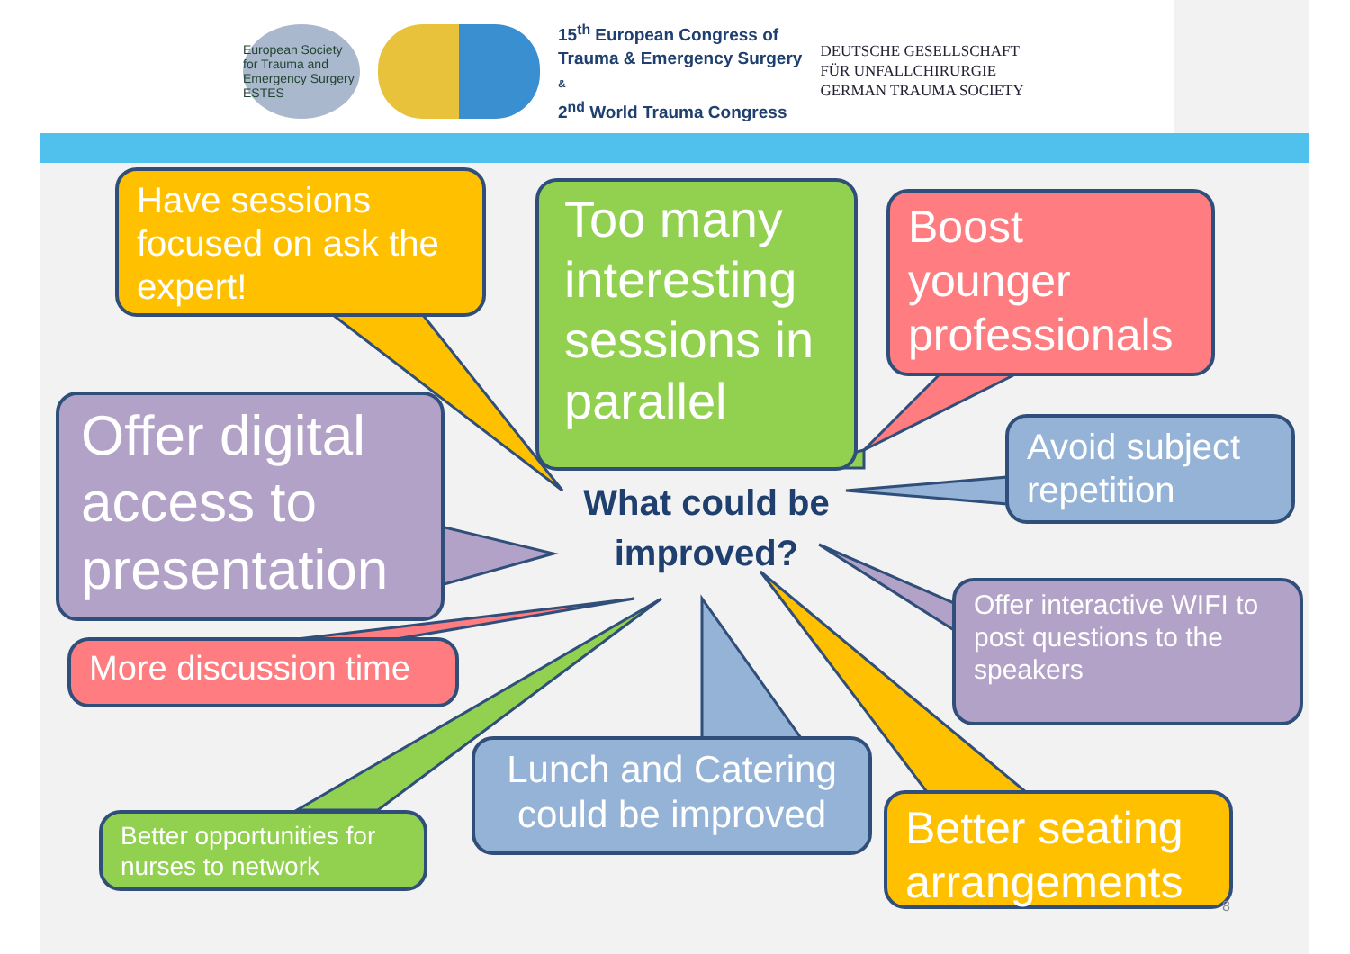European Society for Trauma and Emergency Surgery ESTES
15<sup>th</sup> European Congress of
Trauma & Emergency Surgery
&
2<sup>nd</sup> World Trauma Congress
DEUTSCHE GESELLSCHAFT
FÜR UNFALLCHIRURGIE
GERMAN TRAUMA SOCIETY
Have sessions focused on ask the expert!
Too many interesting sessions in parallel
Boost younger professionals
Avoid subject repetition
Offer digital access to presentation
More discussion time
What could be improved?
Offer interactive WIFI to post questions to the speakers
Better opportunities for nurses to network
Lunch and Catering could be improved
Better seating arrangements
8